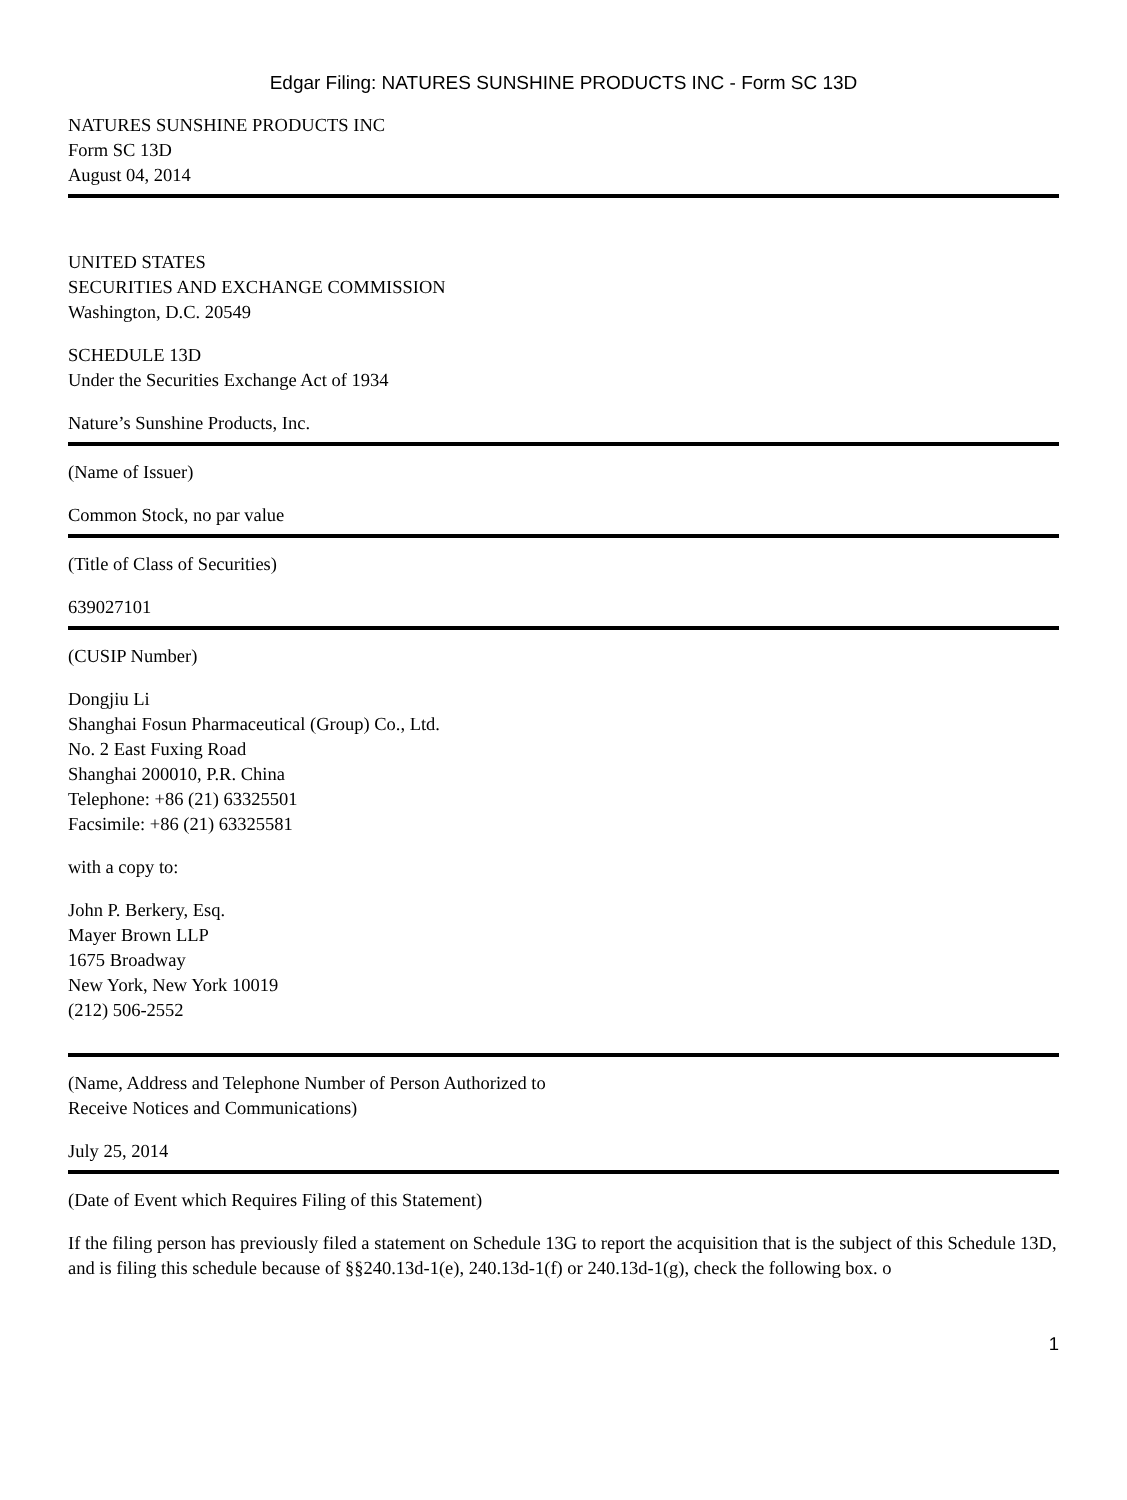Edgar Filing: NATURES SUNSHINE PRODUCTS INC - Form SC 13D
NATURES SUNSHINE PRODUCTS INC
Form SC 13D
August 04, 2014
UNITED STATES
SECURITIES AND EXCHANGE COMMISSION
Washington, D.C. 20549
SCHEDULE 13D
Under the Securities Exchange Act of 1934
Nature’s Sunshine Products, Inc.
(Name of Issuer)
Common Stock, no par value
(Title of Class of Securities)
639027101
(CUSIP Number)
Dongjiu Li
Shanghai Fosun Pharmaceutical (Group) Co., Ltd.
No. 2 East Fuxing Road
Shanghai 200010, P.R. China
Telephone: +86 (21) 63325501
Facsimile: +86 (21) 63325581
with a copy to:
John P. Berkery, Esq.
Mayer Brown LLP
1675 Broadway
New York, New York 10019
(212) 506-2552
(Name, Address and Telephone Number of Person Authorized to
Receive Notices and Communications)
July 25, 2014
(Date of Event which Requires Filing of this Statement)
If the filing person has previously filed a statement on Schedule 13G to report the acquisition that is the subject of this Schedule 13D, and is filing this schedule because of §§240.13d-1(e), 240.13d-1(f) or 240.13d-1(g), check the following box. o
1